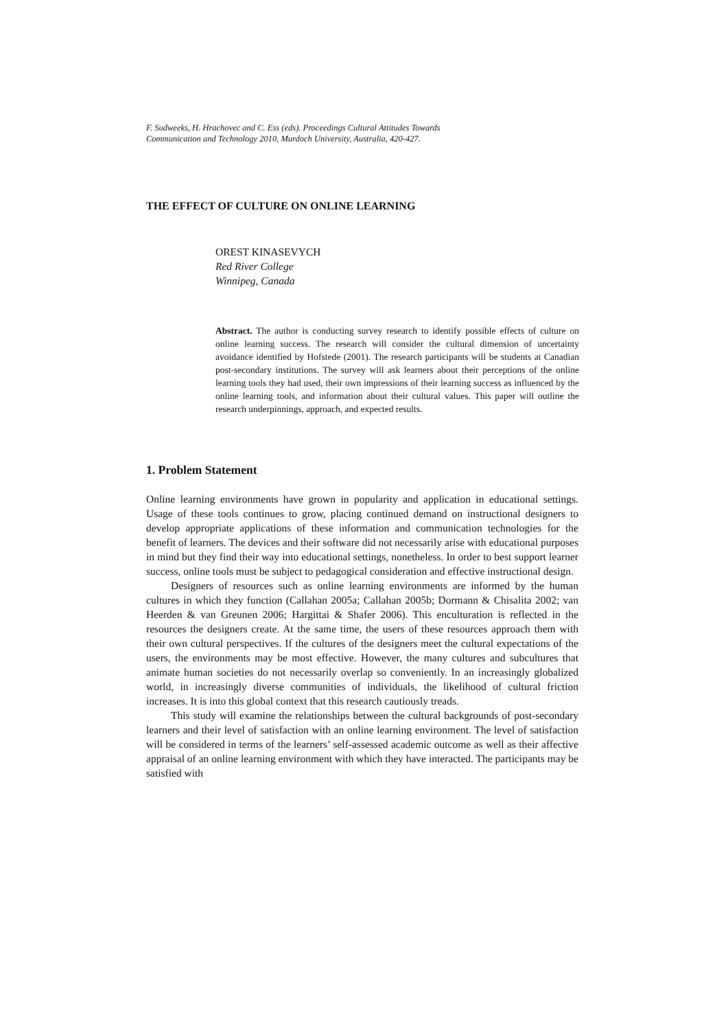F. Sudweeks, H. Hrachovec and C. Ess (eds). Proceedings Cultural Attitudes Towards
Communication and Technology 2010, Murdoch University, Australia, 420-427.
THE EFFECT OF CULTURE ON ONLINE LEARNING
OREST KINASEVYCH
Red River College
Winnipeg, Canada
Abstract. The author is conducting survey research to identify possible effects of culture on online learning success. The research will consider the cultural dimension of uncertainty avoidance identified by Hofstede (2001). The research participants will be students at Canadian post-secondary institutions. The survey will ask learners about their perceptions of the online learning tools they had used, their own impressions of their learning success as influenced by the online learning tools, and information about their cultural values. This paper will outline the research underpinnings, approach, and expected results.
1. Problem Statement
Online learning environments have grown in popularity and application in educational settings. Usage of these tools continues to grow, placing continued demand on instructional designers to develop appropriate applications of these information and communication technologies for the benefit of learners. The devices and their software did not necessarily arise with educational purposes in mind but they find their way into educational settings, nonetheless. In order to best support learner success, online tools must be subject to pedagogical consideration and effective instructional design.
Designers of resources such as online learning environments are informed by the human cultures in which they function (Callahan 2005a; Callahan 2005b; Dormann & Chisalita 2002; van Heerden & van Greunen 2006; Hargittai & Shafer 2006). This enculturation is reflected in the resources the designers create. At the same time, the users of these resources approach them with their own cultural perspectives. If the cultures of the designers meet the cultural expectations of the users, the environments may be most effective. However, the many cultures and subcultures that animate human societies do not necessarily overlap so conveniently. In an increasingly globalized world, in increasingly diverse communities of individuals, the likelihood of cultural friction increases. It is into this global context that this research cautiously treads.
This study will examine the relationships between the cultural backgrounds of post-secondary learners and their level of satisfaction with an online learning environment. The level of satisfaction will be considered in terms of the learners’ self-assessed academic outcome as well as their affective appraisal of an online learning environment with which they have interacted. The participants may be satisfied with